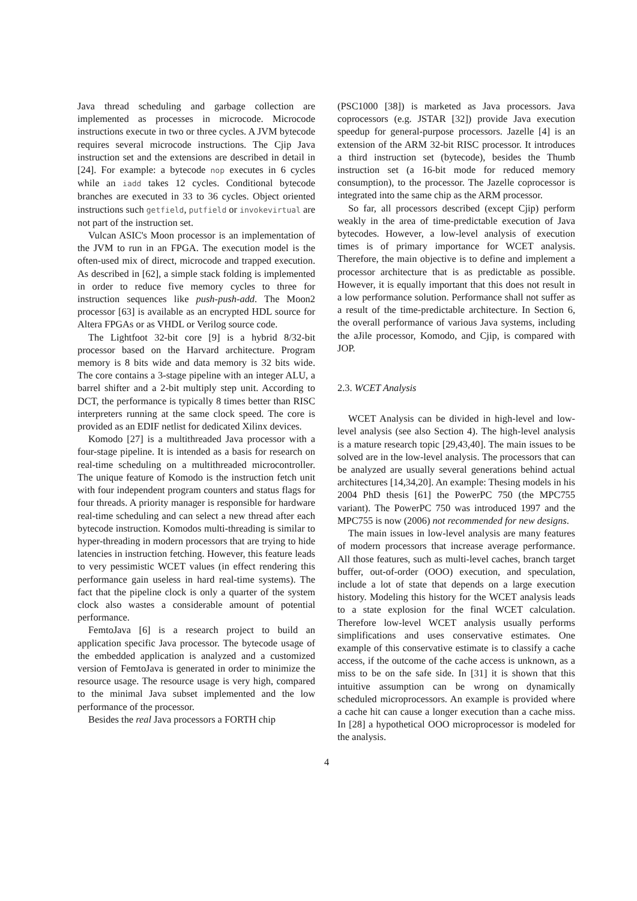Java thread scheduling and garbage collection are implemented as processes in microcode. Microcode instructions execute in two or three cycles. A JVM bytecode requires several microcode instructions. The Cjip Java instruction set and the extensions are described in detail in [24]. For example: a bytecode nop executes in 6 cycles while an iadd takes 12 cycles. Conditional bytecode branches are executed in 33 to 36 cycles. Object oriented instructions such getfield, putfield or invokevirtual are not part of the instruction set.
Vulcan ASIC's Moon processor is an implementation of the JVM to run in an FPGA. The execution model is the often-used mix of direct, microcode and trapped execution. As described in [62], a simple stack folding is implemented in order to reduce five memory cycles to three for instruction sequences like push-push-add. The Moon2 processor [63] is available as an encrypted HDL source for Altera FPGAs or as VHDL or Verilog source code.
The Lightfoot 32-bit core [9] is a hybrid 8/32-bit processor based on the Harvard architecture. Program memory is 8 bits wide and data memory is 32 bits wide. The core contains a 3-stage pipeline with an integer ALU, a barrel shifter and a 2-bit multiply step unit. According to DCT, the performance is typically 8 times better than RISC interpreters running at the same clock speed. The core is provided as an EDIF netlist for dedicated Xilinx devices.
Komodo [27] is a multithreaded Java processor with a four-stage pipeline. It is intended as a basis for research on real-time scheduling on a multithreaded microcontroller. The unique feature of Komodo is the instruction fetch unit with four independent program counters and status flags for four threads. A priority manager is responsible for hardware real-time scheduling and can select a new thread after each bytecode instruction. Komodos multi-threading is similar to hyper-threading in modern processors that are trying to hide latencies in instruction fetching. However, this feature leads to very pessimistic WCET values (in effect rendering this performance gain useless in hard real-time systems). The fact that the pipeline clock is only a quarter of the system clock also wastes a considerable amount of potential performance.
FemtoJava [6] is a research project to build an application specific Java processor. The bytecode usage of the embedded application is analyzed and a customized version of FemtoJava is generated in order to minimize the resource usage. The resource usage is very high, compared to the minimal Java subset implemented and the low performance of the processor.
Besides the real Java processors a FORTH chip
(PSC1000 [38]) is marketed as Java processors. Java coprocessors (e.g. JSTAR [32]) provide Java execution speedup for general-purpose processors. Jazelle [4] is an extension of the ARM 32-bit RISC processor. It introduces a third instruction set (bytecode), besides the Thumb instruction set (a 16-bit mode for reduced memory consumption), to the processor. The Jazelle coprocessor is integrated into the same chip as the ARM processor.
So far, all processors described (except Cjip) perform weakly in the area of time-predictable execution of Java bytecodes. However, a low-level analysis of execution times is of primary importance for WCET analysis. Therefore, the main objective is to define and implement a processor architecture that is as predictable as possible. However, it is equally important that this does not result in a low performance solution. Performance shall not suffer as a result of the time-predictable architecture. In Section 6, the overall performance of various Java systems, including the aJile processor, Komodo, and Cjip, is compared with JOP.
2.3. WCET Analysis
WCET Analysis can be divided in high-level and low-level analysis (see also Section 4). The high-level analysis is a mature research topic [29,43,40]. The main issues to be solved are in the low-level analysis. The processors that can be analyzed are usually several generations behind actual architectures [14,34,20]. An example: Thesing models in his 2004 PhD thesis [61] the PowerPC 750 (the MPC755 variant). The PowerPC 750 was introduced 1997 and the MPC755 is now (2006) not recommended for new designs.
The main issues in low-level analysis are many features of modern processors that increase average performance. All those features, such as multi-level caches, branch target buffer, out-of-order (OOO) execution, and speculation, include a lot of state that depends on a large execution history. Modeling this history for the WCET analysis leads to a state explosion for the final WCET calculation. Therefore low-level WCET analysis usually performs simplifications and uses conservative estimates. One example of this conservative estimate is to classify a cache access, if the outcome of the cache access is unknown, as a miss to be on the safe side. In [31] it is shown that this intuitive assumption can be wrong on dynamically scheduled microprocessors. An example is provided where a cache hit can cause a longer execution than a cache miss. In [28] a hypothetical OOO microprocessor is modeled for the analysis.
4